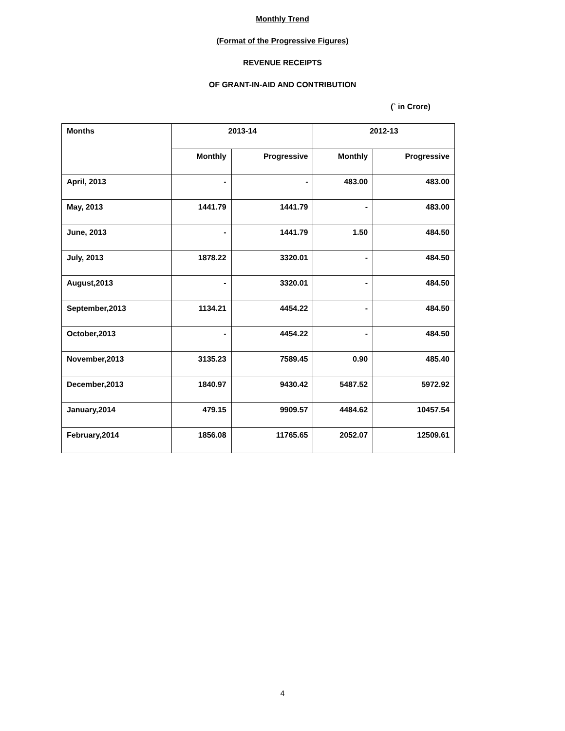Monthly Trend
(Format of the Progressive Figures)
REVENUE RECEIPTS
OF GRANT-IN-AID AND CONTRIBUTION
(` in Crore)
| Months | 2013-14 | | 2012-13 | |
| --- | --- | --- | --- | --- |
| | Monthly | Progressive | Monthly | Progressive |
| April, 2013 | - | - | 483.00 | 483.00 |
| May, 2013 | 1441.79 | 1441.79 | - | 483.00 |
| June, 2013 | - | 1441.79 | 1.50 | 484.50 |
| July, 2013 | 1878.22 | 3320.01 | - | 484.50 |
| August,2013 | - | 3320.01 | - | 484.50 |
| September,2013 | 1134.21 | 4454.22 | - | 484.50 |
| October,2013 | - | 4454.22 | - | 484.50 |
| November,2013 | 3135.23 | 7589.45 | 0.90 | 485.40 |
| December,2013 | 1840.97 | 9430.42 | 5487.52 | 5972.92 |
| January,2014 | 479.15 | 9909.57 | 4484.62 | 10457.54 |
| February,2014 | 1856.08 | 11765.65 | 2052.07 | 12509.61 |
4